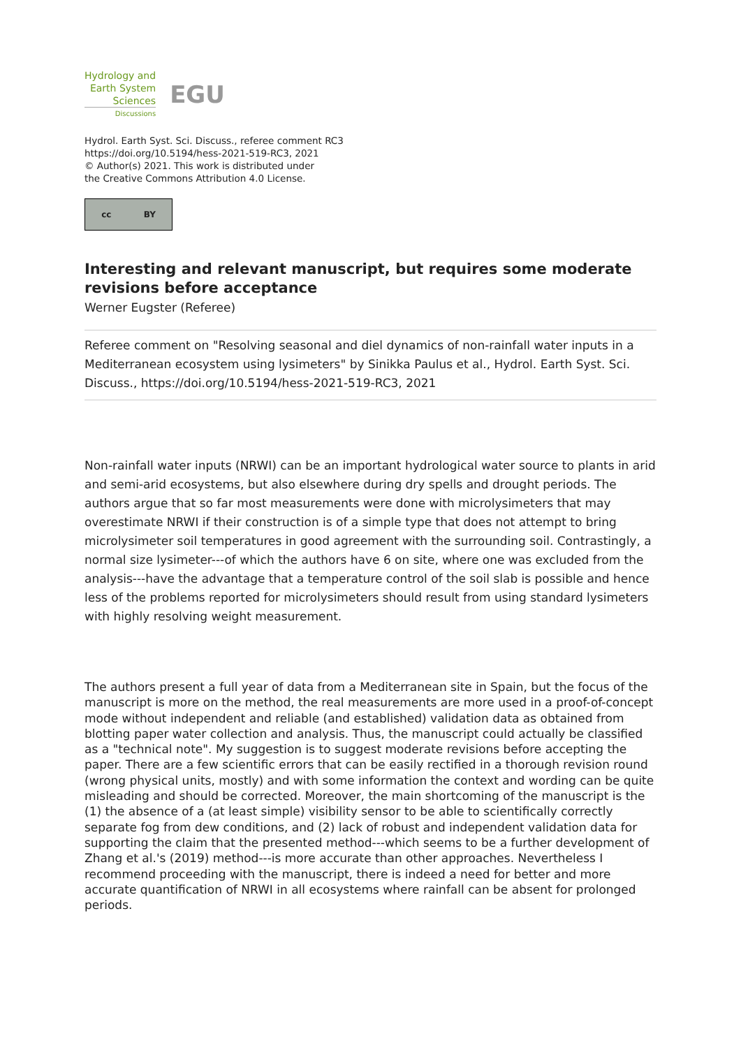Hydrology and
Earth System
Sciences
Discussions
EGU
Hydrol. Earth Syst. Sci. Discuss., referee comment RC3
https://doi.org/10.5194/hess-2021-519-RC3, 2021
© Author(s) 2021. This work is distributed under
the Creative Commons Attribution 4.0 License.
cc BY
Interesting and relevant manuscript, but requires some moderate revisions before acceptance
Werner Eugster (Referee)
Referee comment on "Resolving seasonal and diel dynamics of non-rainfall water inputs in a Mediterranean ecosystem using lysimeters" by Sinikka Paulus et al., Hydrol. Earth Syst. Sci. Discuss., https://doi.org/10.5194/hess-2021-519-RC3, 2021
Non-rainfall water inputs (NRWI) can be an important hydrological water source to plants in arid and semi-arid ecosystems, but also elsewhere during dry spells and drought periods. The authors argue that so far most measurements were done with microlysimeters that may overestimate NRWI if their construction is of a simple type that does not attempt to bring microlysimeter soil temperatures in good agreement with the surrounding soil. Contrastingly, a normal size lysimeter---of which the authors have 6 on site, where one was excluded from the analysis---have the advantage that a temperature control of the soil slab is possible and hence less of the problems reported for microlysimeters should result from using standard lysimeters with highly resolving weight measurement.
The authors present a full year of data from a Mediterranean site in Spain, but the focus of the manuscript is more on the method, the real measurements are more used in a proof-of-concept mode without independent and reliable (and established) validation data as obtained from blotting paper water collection and analysis. Thus, the manuscript could actually be classified as a "technical note". My suggestion is to suggest moderate revisions before accepting the paper. There are a few scientific errors that can be easily rectified in a thorough revision round (wrong physical units, mostly) and with some information the context and wording can be quite misleading and should be corrected. Moreover, the main shortcoming of the manuscript is the (1) the absence of a (at least simple) visibility sensor to be able to scientifically correctly separate fog from dew conditions, and (2) lack of robust and independent validation data for supporting the claim that the presented method---which seems to be a further development of Zhang et al.'s (2019) method---is more accurate than other approaches. Nevertheless I recommend proceeding with the manuscript, there is indeed a need for better and more accurate quantification of NRWI in all ecosystems where rainfall can be absent for prolonged periods.